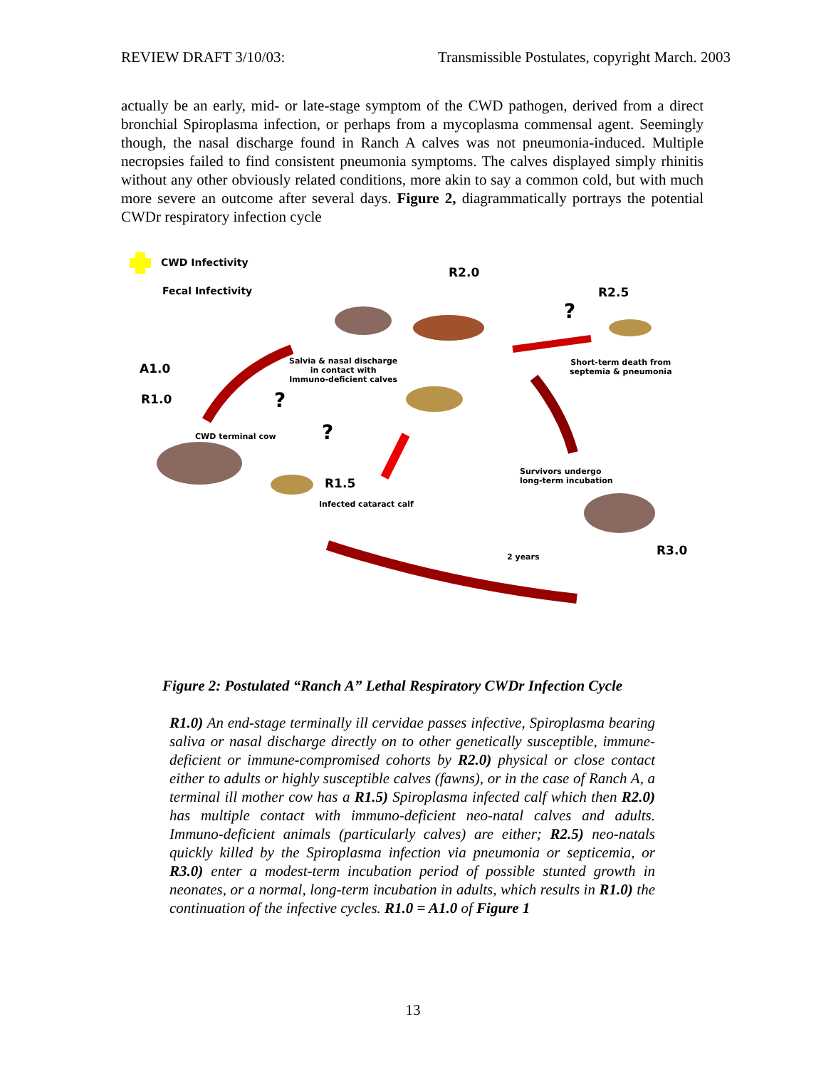REVIEW DRAFT 3/10/03: Transmissible Postulates, copyright March. 2003
actually be an early, mid- or late-stage symptom of the CWD pathogen, derived from a direct bronchial Spiroplasma infection, or perhaps from a mycoplasma commensal agent. Seemingly though, the nasal discharge found in Ranch A calves was not pneumonia-induced. Multiple necropsies failed to find consistent pneumonia symptoms. The calves displayed simply rhinitis without any other obviously related conditions, more akin to say a common cold, but with much more severe an outcome after several days. Figure 2, diagrammatically portrays the potential CWDr respiratory infection cycle
CWD Infectivity
Fecal Infectivity
R2.0
R2.5
A1.0
R1.0
R1.5
R3.0
Salvia & nasal discharge
in contact with
Immuno-deficient calves
Short-term death from
septemia & pneumonia
CWD terminal cow
Infected cataract calf
Survivors undergo
long-term incubation
2 years
?
?
?
Figure 2: Postulated “Ranch A” Lethal Respiratory CWDr Infection Cycle
R1.0) An end-stage terminally ill cervidae passes infective, Spiroplasma bearing saliva or nasal discharge directly on to other genetically susceptible, immune-deficient or immune-compromised cohorts by R2.0) physical or close contact either to adults or highly susceptible calves (fawns), or in the case of Ranch A, a terminal ill mother cow has a R1.5) Spiroplasma infected calf which then R2.0) has multiple contact with immuno-deficient neo-natal calves and adults. Immuno-deficient animals (particularly calves) are either; R2.5) neo-natals quickly killed by the Spiroplasma infection via pneumonia or septicemia, or R3.0) enter a modest-term incubation period of possible stunted growth in neonates, or a normal, long-term incubation in adults, which results in R1.0) the continuation of the infective cycles. R1.0 = A1.0 of Figure 1
13